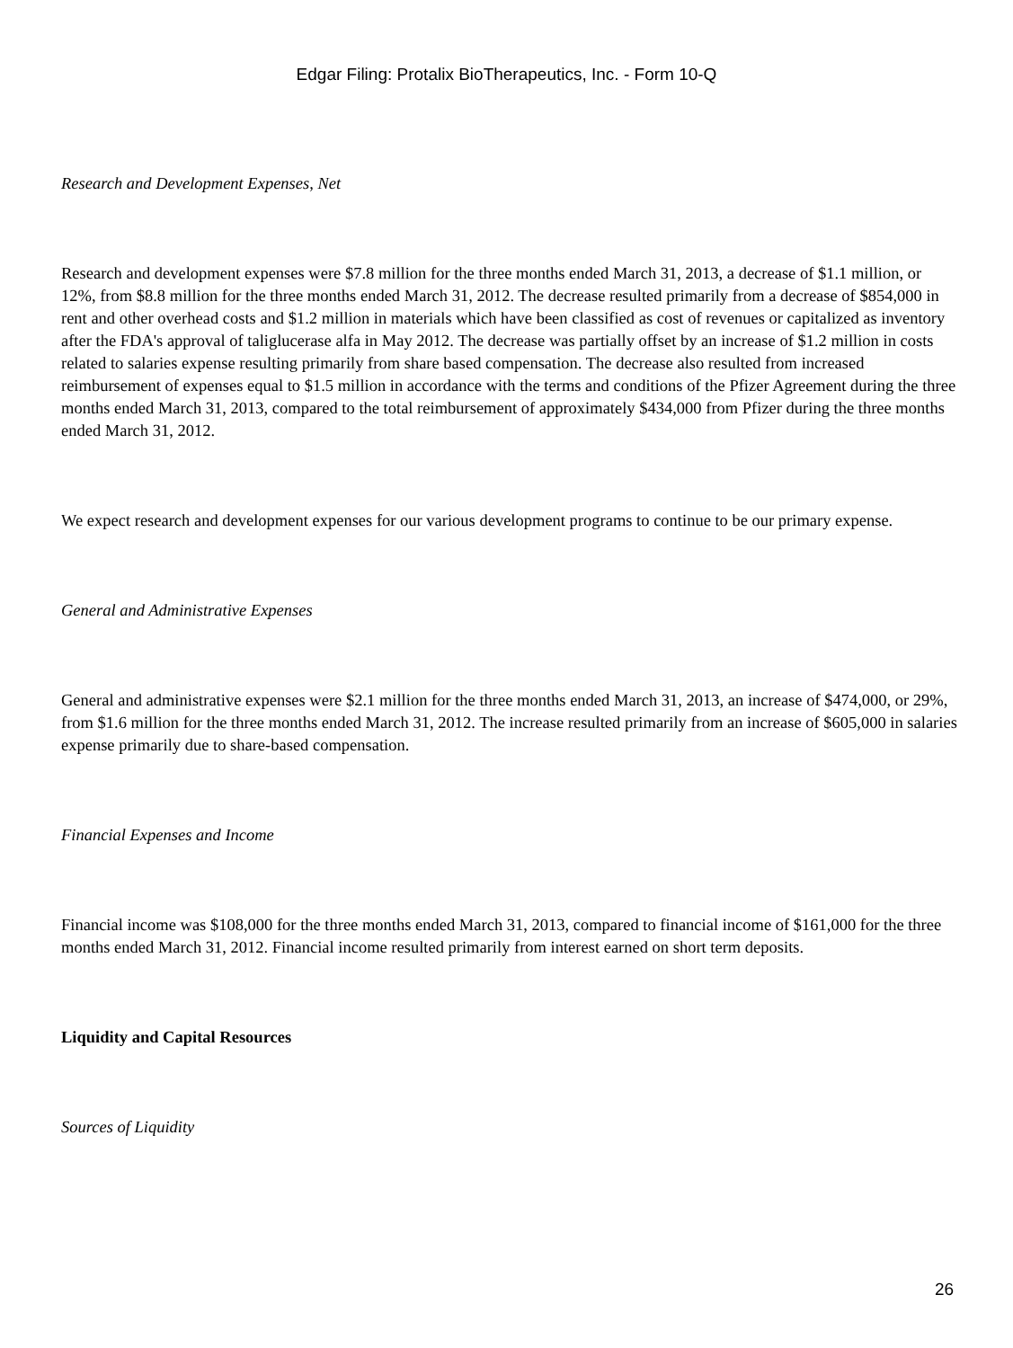Edgar Filing: Protalix BioTherapeutics, Inc. - Form 10-Q
Research and Development Expenses, Net
Research and development expenses were $7.8 million for the three months ended March 31, 2013, a decrease of $1.1 million, or 12%, from $8.8 million for the three months ended March 31, 2012. The decrease resulted primarily from a decrease of $854,000 in rent and other overhead costs and $1.2 million in materials which have been classified as cost of revenues or capitalized as inventory after the FDA's approval of taliglucerase alfa in May 2012. The decrease was partially offset by an increase of $1.2 million in costs related to salaries expense resulting primarily from share based compensation. The decrease also resulted from increased reimbursement of expenses equal to $1.5 million in accordance with the terms and conditions of the Pfizer Agreement during the three months ended March 31, 2013, compared to the total reimbursement of approximately $434,000 from Pfizer during the three months ended March 31, 2012.
We expect research and development expenses for our various development programs to continue to be our primary expense.
General and Administrative Expenses
General and administrative expenses were $2.1 million for the three months ended March 31, 2013, an increase of $474,000, or 29%, from $1.6 million for the three months ended March 31, 2012. The increase resulted primarily from an increase of $605,000 in salaries expense primarily due to share-based compensation.
Financial Expenses and Income
Financial income was $108,000 for the three months ended March 31, 2013, compared to financial income of $161,000 for the three months ended March 31, 2012. Financial income resulted primarily from interest earned on short term deposits.
Liquidity and Capital Resources
Sources of Liquidity
26